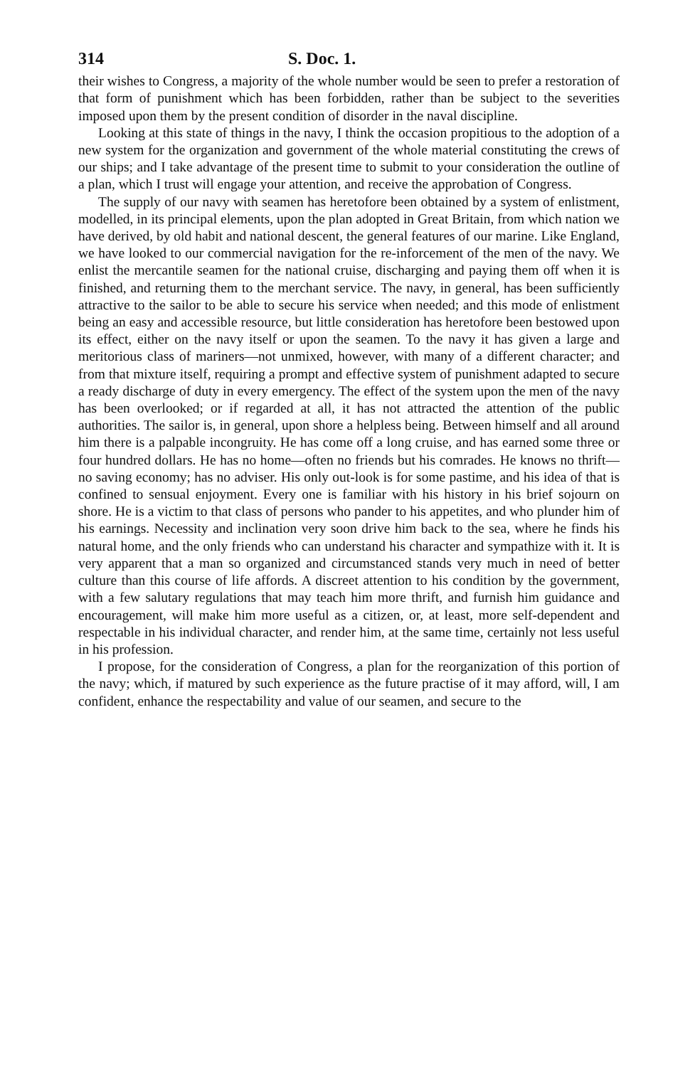314 S. Doc. 1.
their wishes to Congress, a majority of the whole number would be seen to prefer a restoration of that form of punishment which has been forbidden, rather than be subject to the severities imposed upon them by the present condition of disorder in the naval discipline.
Looking at this state of things in the navy, I think the occasion propitious to the adoption of a new system for the organization and government of the whole material constituting the crews of our ships; and I take advantage of the present time to submit to your consideration the outline of a plan, which I trust will engage your attention, and receive the approbation of Congress.
The supply of our navy with seamen has heretofore been obtained by a system of enlistment, modelled, in its principal elements, upon the plan adopted in Great Britain, from which nation we have derived, by old habit and national descent, the general features of our marine. Like England, we have looked to our commercial navigation for the re-inforcement of the men of the navy. We enlist the mercantile seamen for the national cruise, discharging and paying them off when it is finished, and returning them to the merchant service. The navy, in general, has been sufficiently attractive to the sailor to be able to secure his service when needed; and this mode of enlistment being an easy and accessible resource, but little consideration has heretofore been bestowed upon its effect, either on the navy itself or upon the seamen. To the navy it has given a large and meritorious class of mariners—not unmixed, however, with many of a different character; and from that mixture itself, requiring a prompt and effective system of punishment adapted to secure a ready discharge of duty in every emergency. The effect of the system upon the men of the navy has been overlooked; or if regarded at all, it has not attracted the attention of the public authorities. The sailor is, in general, upon shore a helpless being. Between himself and all around him there is a palpable incongruity. He has come off a long cruise, and has earned some three or four hundred dollars. He has no home—often no friends but his comrades. He knows no thrift—no saving economy; has no adviser. His only out-look is for some pastime, and his idea of that is confined to sensual enjoyment. Every one is familiar with his history in his brief sojourn on shore. He is a victim to that class of persons who pander to his appetites, and who plunder him of his earnings. Necessity and inclination very soon drive him back to the sea, where he finds his natural home, and the only friends who can understand his character and sympathize with it. It is very apparent that a man so organized and circumstanced stands very much in need of better culture than this course of life affords. A discreet attention to his condition by the government, with a few salutary regulations that may teach him more thrift, and furnish him guidance and encouragement, will make him more useful as a citizen, or, at least, more self-dependent and respectable in his individual character, and render him, at the same time, certainly not less useful in his profession.
I propose, for the consideration of Congress, a plan for the reorganization of this portion of the navy; which, if matured by such experience as the future practise of it may afford, will, I am confident, enhance the respectability and value of our seamen, and secure to the